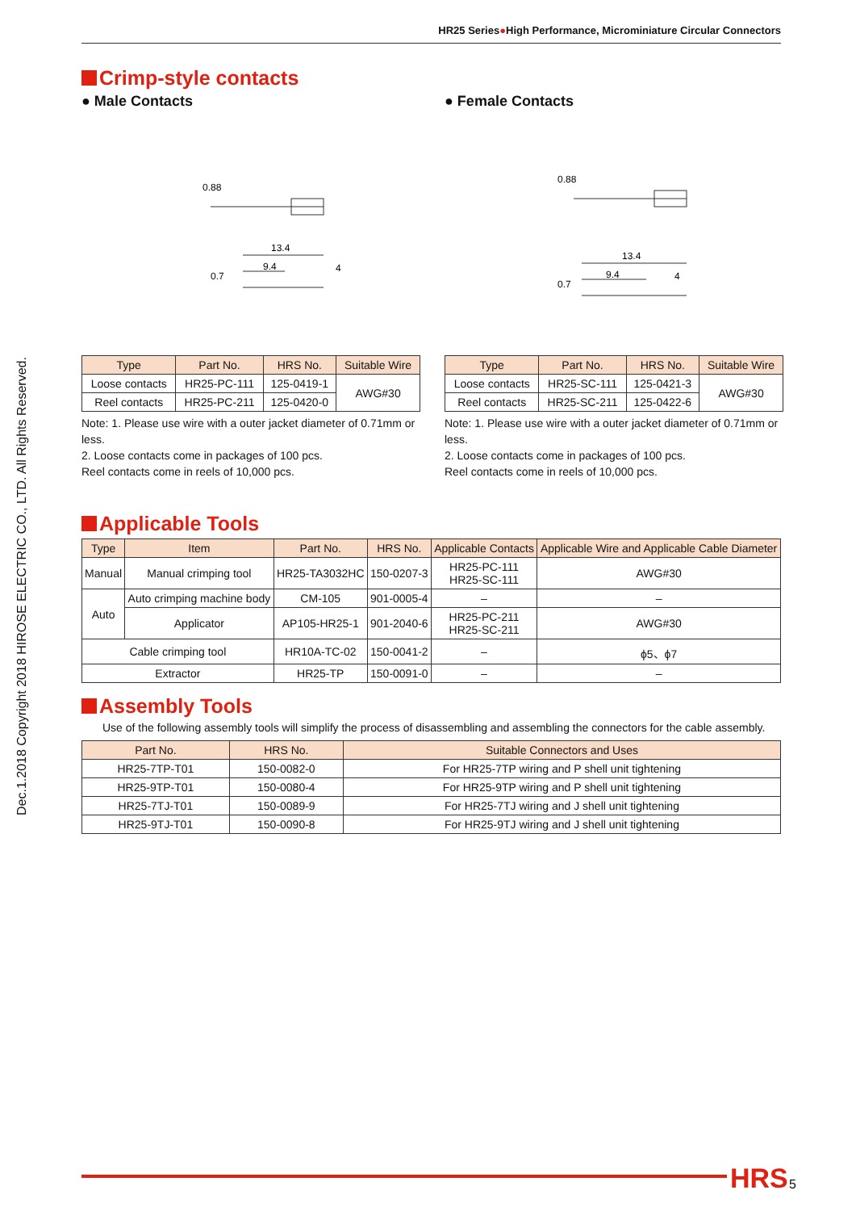Dec.1.2018 Copyright 2018 HIROSE ELECTRIC CO., LTD. All Rights Reserved.
HR25 Series●High Performance, Microminiature Circular Connectors
Crimp-style contacts
● Male Contacts
13.4
9.4
4
0.88
0.7
| Type | Part No. | HRS No. | Suitable Wire |
| --- | --- | --- | --- |
| Loose contacts | HR25-PC-111 | 125-0419-1 | AWG#30 |
| Reel contacts | HR25-PC-211 | 125-0420-0 | |
Note: 1. Please use wire with a outer jacket diameter of 0.71mm or less.
2. Loose contacts come in packages of 100 pcs.
Reel contacts come in reels of 10,000 pcs.
● Female Contacts
13.4
9.4
4
0.88
0.7
| Type | Part No. | HRS No. | Suitable Wire |
| --- | --- | --- | --- |
| Loose contacts | HR25-SC-111 | 125-0421-3 | AWG#30 |
| Reel contacts | HR25-SC-211 | 125-0422-6 | |
Note: 1. Please use wire with a outer jacket diameter of 0.71mm or less.
2. Loose contacts come in packages of 100 pcs.
Reel contacts come in reels of 10,000 pcs.
Applicable Tools
| Type | Item | Part No. | HRS No. | Applicable Contacts | Applicable Wire and Applicable Cable Diameter |
| --- | --- | --- | --- | --- | --- |
| Manual | Manual crimping tool | HR25-TA3032HC | 150-0207-3 | HR25-PC-111 HR25-SC-111 | AWG#30 |
| Auto | Auto crimping machine body | CM-105 | 901-0005-4 | – | – |
| | Applicator | AP105-HR25-1 | 901-2040-6 | HR25-PC-211 HR25-SC-211 | AWG#30 |
| Cable crimping tool | | HR10A-TC-02 | 150-0041-2 | – | ϕ5、ϕ7 |
| Extractor | | HR25-TP | 150-0091-0 | – | – |
Assembly Tools
Use of the following assembly tools will simplify the process of disassembling and assembling the connectors for the cable assembly.
| Part No. | HRS No. | Suitable Connectors and Uses |
| --- | --- | --- |
| HR25-7TP-T01 | 150-0082-0 | For HR25-7TP wiring and P shell unit tightening |
| HR25-9TP-T01 | 150-0080-4 | For HR25-9TP wiring and P shell unit tightening |
| HR25-7TJ-T01 | 150-0089-9 | For HR25-7TJ wiring and J shell unit tightening |
| HR25-9TJ-T01 | 150-0090-8 | For HR25-9TJ wiring and J shell unit tightening |
HRS 5